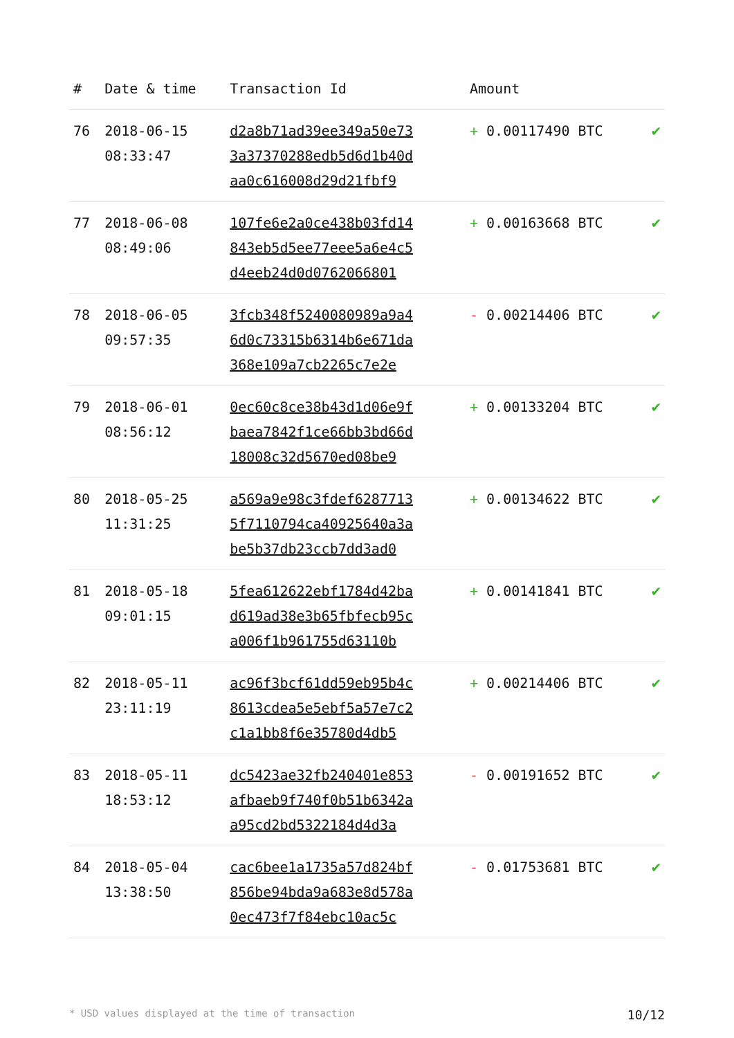| # | Date & time | Transaction Id | Amount | |
| --- | --- | --- | --- | --- |
| 76 | 2018-06-15 08:33:47 | d2a8b71ad39ee349a50e73 3a37370288edb5d6d1b40d aa0c616008d29d21fbf9 | + 0.00117490 BTC | ✔ |
| 77 | 2018-06-08 08:49:06 | 107fe6e2a0ce438b03fd14 843eb5d5ee77eee5a6e4c5 d4eeb24d0d0762066801 | + 0.00163668 BTC | ✔ |
| 78 | 2018-06-05 09:57:35 | 3fcb348f5240080989a9a4 6d0c73315b6314b6e671da 368e109a7cb2265c7e2e | - 0.00214406 BTC | ✔ |
| 79 | 2018-06-01 08:56:12 | 0ec60c8ce38b43d1d06e9f baea7842f1ce66bb3bd66d 18008c32d5670ed08be9 | + 0.00133204 BTC | ✔ |
| 80 | 2018-05-25 11:31:25 | a569a9e98c3fdef6287713 5f7110794ca40925640a3a be5b37db23ccb7dd3ad0 | + 0.00134622 BTC | ✔ |
| 81 | 2018-05-18 09:01:15 | 5fea612622ebf1784d42ba d619ad38e3b65fbfecb95c a006f1b961755d63110b | + 0.00141841 BTC | ✔ |
| 82 | 2018-05-11 23:11:19 | ac96f3bcf61dd59eb95b4c 8613cdea5e5ebf5a57e7c2 c1a1bb8f6e35780d4db5 | + 0.00214406 BTC | ✔ |
| 83 | 2018-05-11 18:53:12 | dc5423ae32fb240401e853 afbaeb9f740f0b51b6342a a95cd2bd5322184d4d3a | - 0.00191652 BTC | ✔ |
| 84 | 2018-05-04 13:38:50 | cac6bee1a1735a57d824bf 856be94bda9a683e8d578a 0ec473f7f84ebc10ac5c | - 0.01753681 BTC | ✔ |
* USD values displayed at the time of transaction 10/12